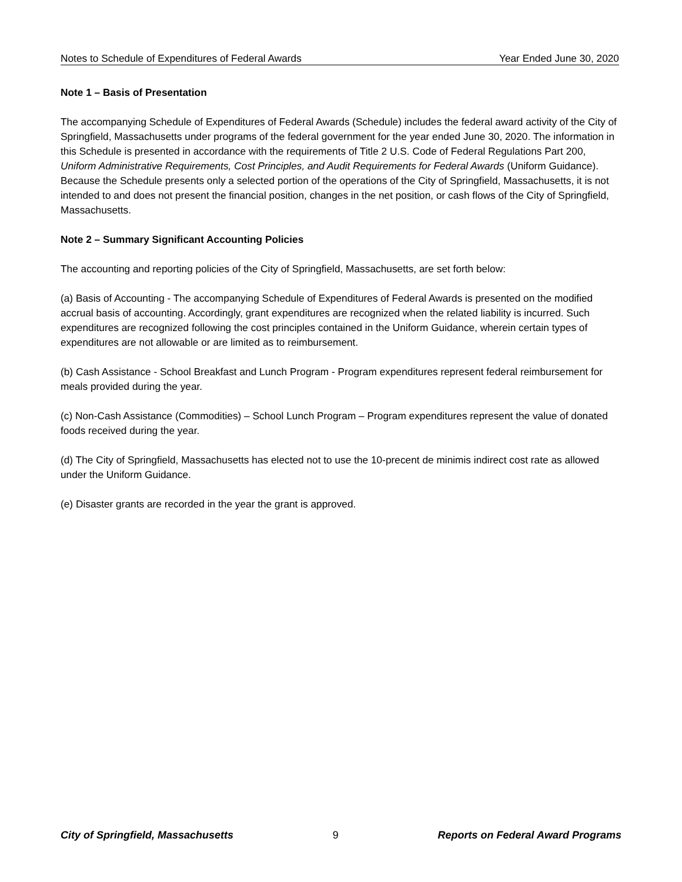Notes to Schedule of Expenditures of Federal Awards Year Ended June 30, 2020
Note 1 – Basis of Presentation
The accompanying Schedule of Expenditures of Federal Awards (Schedule) includes the federal award activity of the City of Springfield, Massachusetts under programs of the federal government for the year ended June 30, 2020. The information in this Schedule is presented in accordance with the requirements of Title 2 U.S. Code of Federal Regulations Part 200, Uniform Administrative Requirements, Cost Principles, and Audit Requirements for Federal Awards (Uniform Guidance). Because the Schedule presents only a selected portion of the operations of the City of Springfield, Massachusetts, it is not intended to and does not present the financial position, changes in the net position, or cash flows of the City of Springfield, Massachusetts.
Note 2 – Summary Significant Accounting Policies
The accounting and reporting policies of the City of Springfield, Massachusetts, are set forth below:
(a) Basis of Accounting - The accompanying Schedule of Expenditures of Federal Awards is presented on the modified accrual basis of accounting. Accordingly, grant expenditures are recognized when the related liability is incurred. Such expenditures are recognized following the cost principles contained in the Uniform Guidance, wherein certain types of expenditures are not allowable or are limited as to reimbursement.
(b) Cash Assistance - School Breakfast and Lunch Program - Program expenditures represent federal reimbursement for meals provided during the year.
(c) Non-Cash Assistance (Commodities) – School Lunch Program – Program expenditures represent the value of donated foods received during the year.
(d) The City of Springfield, Massachusetts has elected not to use the 10-precent de minimis indirect cost rate as allowed under the Uniform Guidance.
(e) Disaster grants are recorded in the year the grant is approved.
City of Springfield, Massachusetts 9 Reports on Federal Award Programs